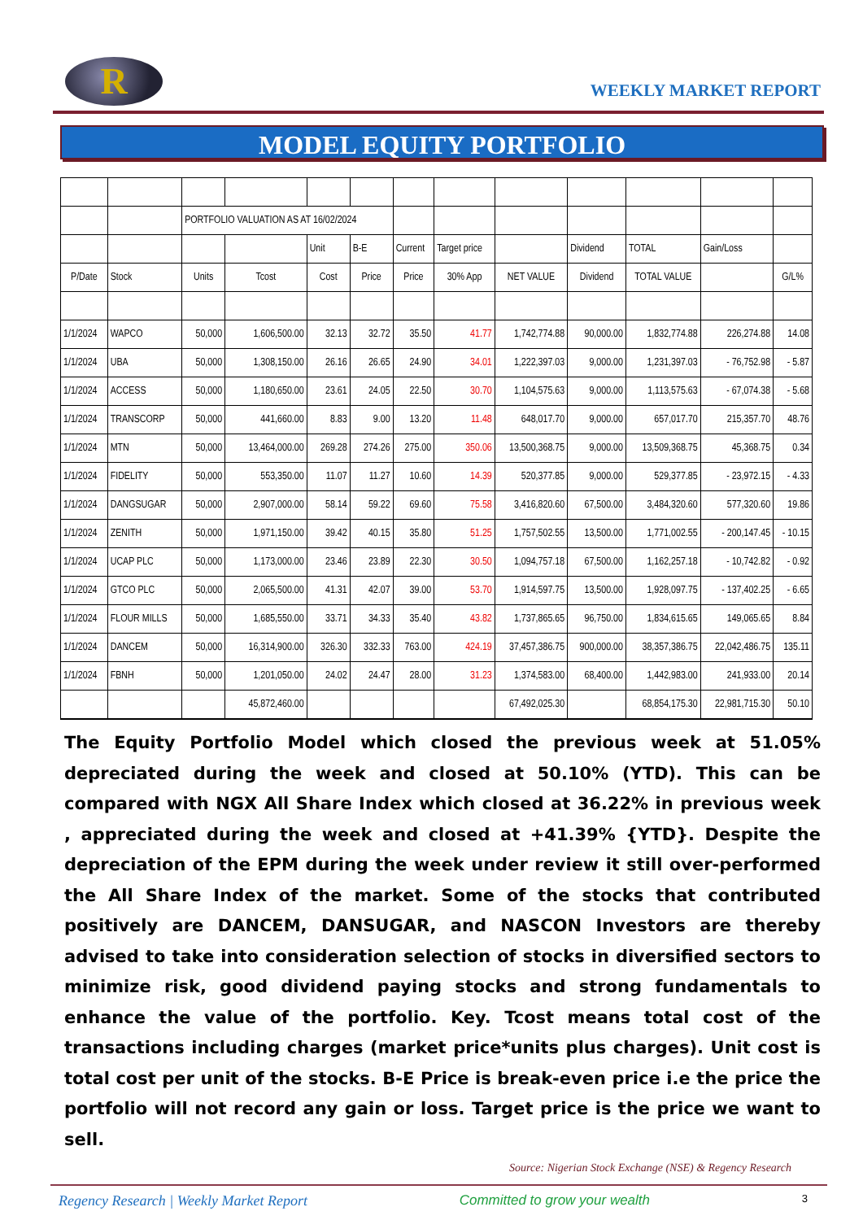R
WEEKLY MARKET REPORT
MODEL EQUITY PORTFOLIO
| | | PORTFOLIO VALUATION AS AT 16/02/2024 | | | | | | | | | | |
| | | | | Unit | B-E | Current | Target price | | Dividend | TOTAL | Gain/Loss | |
| P/Date | Stock | Units | Tcost | Cost | Price | Price | 30% App | NET VALUE | Dividend | TOTAL VALUE | | G/L% |
| 1/1/2024 | WAPCO | 50,000 | 1,606,500.00 | 32.13 | 32.72 | 35.50 | 41.77 | 1,742,774.88 | 90,000.00 | 1,832,774.88 | 226,274.88 | 14.08 |
| 1/1/2024 | UBA | 50,000 | 1,308,150.00 | 26.16 | 26.65 | 24.90 | 34.01 | 1,222,397.03 | 9,000.00 | 1,231,397.03 | - 76,752.98 | - 5.87 |
| 1/1/2024 | ACCESS | 50,000 | 1,180,650.00 | 23.61 | 24.05 | 22.50 | 30.70 | 1,104,575.63 | 9,000.00 | 1,113,575.63 | - 67,074.38 | - 5.68 |
| 1/1/2024 | TRANSCORP | 50,000 | 441,660.00 | 8.83 | 9.00 | 13.20 | 11.48 | 648,017.70 | 9,000.00 | 657,017.70 | 215,357.70 | 48.76 |
| 1/1/2024 | MTN | 50,000 | 13,464,000.00 | 269.28 | 274.26 | 275.00 | 350.06 | 13,500,368.75 | 9,000.00 | 13,509,368.75 | 45,368.75 | 0.34 |
| 1/1/2024 | FIDELITY | 50,000 | 553,350.00 | 11.07 | 11.27 | 10.60 | 14.39 | 520,377.85 | 9,000.00 | 529,377.85 | - 23,972.15 | - 4.33 |
| 1/1/2024 | DANGSUGAR | 50,000 | 2,907,000.00 | 58.14 | 59.22 | 69.60 | 75.58 | 3,416,820.60 | 67,500.00 | 3,484,320.60 | 577,320.60 | 19.86 |
| 1/1/2024 | ZENITH | 50,000 | 1,971,150.00 | 39.42 | 40.15 | 35.80 | 51.25 | 1,757,502.55 | 13,500.00 | 1,771,002.55 | - 200,147.45 | - 10.15 |
| 1/1/2024 | UCAP PLC | 50,000 | 1,173,000.00 | 23.46 | 23.89 | 22.30 | 30.50 | 1,094,757.18 | 67,500.00 | 1,162,257.18 | - 10,742.82 | - 0.92 |
| 1/1/2024 | GTCO PLC | 50,000 | 2,065,500.00 | 41.31 | 42.07 | 39.00 | 53.70 | 1,914,597.75 | 13,500.00 | 1,928,097.75 | - 137,402.25 | - 6.65 |
| 1/1/2024 | FLOUR MILLS | 50,000 | 1,685,550.00 | 33.71 | 34.33 | 35.40 | 43.82 | 1,737,865.65 | 96,750.00 | 1,834,615.65 | 149,065.65 | 8.84 |
| 1/1/2024 | DANCEM | 50,000 | 16,314,900.00 | 326.30 | 332.33 | 763.00 | 424.19 | 37,457,386.75 | 900,000.00 | 38,357,386.75 | 22,042,486.75 | 135.11 |
| 1/1/2024 | FBNH | 50,000 | 1,201,050.00 | 24.02 | 24.47 | 28.00 | 31.23 | 1,374,583.00 | 68,400.00 | 1,442,983.00 | 241,933.00 | 20.14 |
| | | | 45,872,460.00 | | | | | 67,492,025.30 | | 68,854,175.30 | 22,981,715.30 | 50.10 |
The Equity Portfolio Model which closed the previous week at 51.05% depreciated during the week and closed at 50.10% (YTD). This can be compared with NGX All Share Index which closed at 36.22% in previous week , appreciated during the week and closed at +41.39% {YTD}. Despite the depreciation of the EPM during the week under review it still over-performed the All Share Index of the market. Some of the stocks that contributed positively are DANCEM, DANSUGAR, and NASCON Investors are thereby advised to take into consideration selection of stocks in diversified sectors to minimize risk, good dividend paying stocks and strong fundamentals to enhance the value of the portfolio. Key. Tcost means total cost of the transactions including charges (market price*units plus charges). Unit cost is total cost per unit of the stocks. B-E Price is break-even price i.e the price the portfolio will not record any gain or loss. Target price is the price we want to sell.
Source: Nigerian Stock Exchange (NSE) & Regency Research
Regency Research | Weekly Market Report Committed to grow your wealth 3